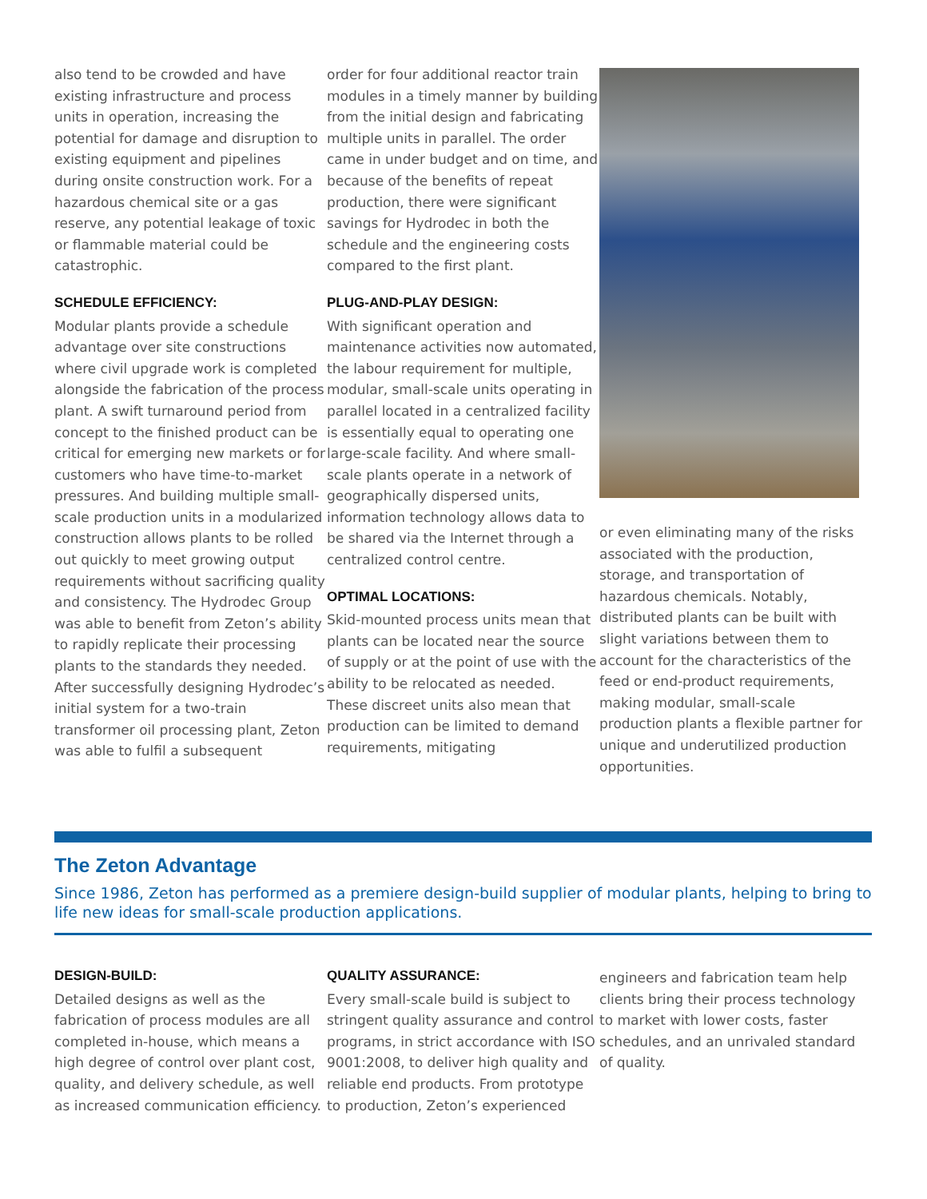also tend to be crowded and have existing infrastructure and process units in operation, increasing the potential for damage and disruption to existing equipment and pipelines during onsite construction work. For a hazardous chemical site or a gas reserve, any potential leakage of toxic or flammable material could be catastrophic.
SCHEDULE EFFICIENCY:
Modular plants provide a schedule advantage over site constructions where civil upgrade work is completed alongside the fabrication of the process plant. A swift turnaround period from concept to the finished product can be critical for emerging new markets or for customers who have time-to-market pressures. And building multiple small-scale production units in a modularized construction allows plants to be rolled out quickly to meet growing output requirements without sacrificing quality and consistency. The Hydrodec Group was able to benefit from Zeton’s ability to rapidly replicate their processing plants to the standards they needed. After successfully designing Hydrodec’s initial system for a two-train transformer oil processing plant, Zeton was able to fulfil a subsequent
order for four additional reactor train modules in a timely manner by building from the initial design and fabricating multiple units in parallel. The order came in under budget and on time, and because of the benefits of repeat production, there were significant savings for Hydrodec in both the schedule and the engineering costs compared to the first plant.
PLUG-AND-PLAY DESIGN:
With significant operation and maintenance activities now automated, the labour requirement for multiple, modular, small-scale units operating in parallel located in a centralized facility is essentially equal to operating one large-scale facility. And where small-scale plants operate in a network of geographically dispersed units,
information technology allows data to be shared via the Internet through a centralized control centre.
OPTIMAL LOCATIONS:
Skid-mounted process units mean that plants can be located near the source of supply or at the point of use with the ability to be relocated as needed. These discreet units also mean that production can be limited to demand requirements, mitigating
or even eliminating many of the risks associated with the production, storage, and transportation of hazardous chemicals. Notably, distributed plants can be built with slight variations between them to account for the characteristics of the feed or end-product requirements, making modular, small-scale production plants a flexible partner for unique and underutilized production opportunities.
The Zeton Advantage
Since 1986, Zeton has performed as a premiere design-build supplier of modular plants, helping to bring to life new ideas for small-scale production applications.
DESIGN-BUILD:
Detailed designs as well as the fabrication of process modules are all completed in-house, which means a high degree of control over plant cost, quality, and delivery schedule, as well as increased communication efficiency.
QUALITY ASSURANCE:
Every small-scale build is subject to stringent quality assurance and control programs, in strict accordance with ISO 9001:2008, to deliver high quality and reliable end products. From prototype to production, Zeton’s experienced
engineers and fabrication team help clients bring their process technology to market with lower costs, faster schedules, and an unrivaled standard of quality.